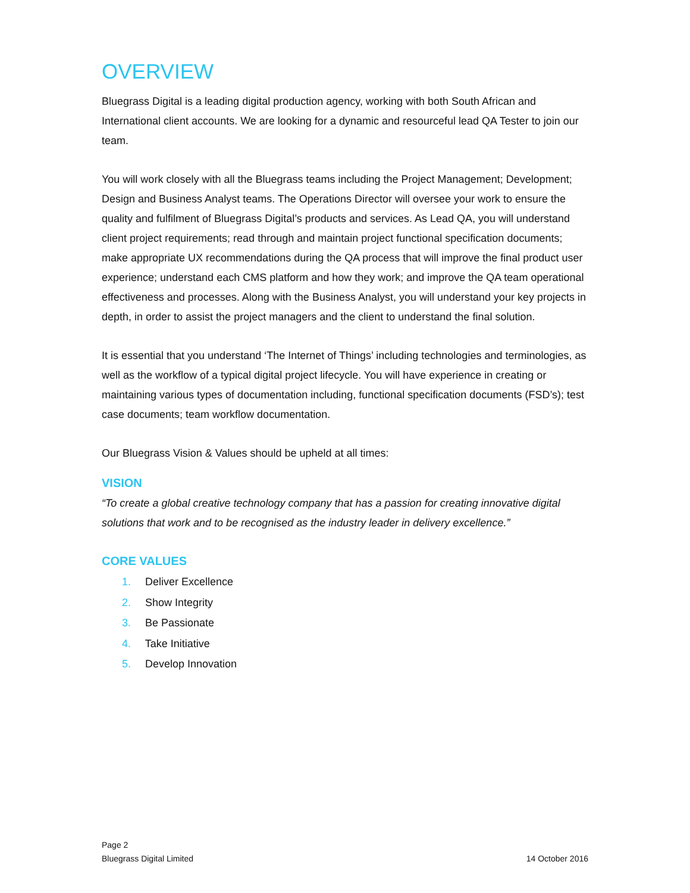OVERVIEW
Bluegrass Digital is a leading digital production agency, working with both South African and International client accounts. We are looking for a dynamic and resourceful lead QA Tester to join our team.
You will work closely with all the Bluegrass teams including the Project Management; Development; Design and Business Analyst teams. The Operations Director will oversee your work to ensure the quality and fulfilment of Bluegrass Digital’s products and services. As Lead QA, you will understand client project requirements; read through and maintain project functional specification documents; make appropriate UX recommendations during the QA process that will improve the final product user experience; understand each CMS platform and how they work; and improve the QA team operational effectiveness and processes. Along with the Business Analyst, you will understand your key projects in depth, in order to assist the project managers and the client to understand the final solution.
It is essential that you understand ‘The Internet of Things’ including technologies and terminologies, as well as the workflow of a typical digital project lifecycle. You will have experience in creating or maintaining various types of documentation including, functional specification documents (FSD’s); test case documents; team workflow documentation.
Our Bluegrass Vision & Values should be upheld at all times:
VISION
“To create a global creative technology company that has a passion for creating innovative digital solutions that work and to be recognised as the industry leader in delivery excellence.”
CORE VALUES
1. Deliver Excellence
2. Show Integrity
3. Be Passionate
4. Take Initiative
5. Develop Innovation
Page 2
Bluegrass Digital Limited 14 October 2016